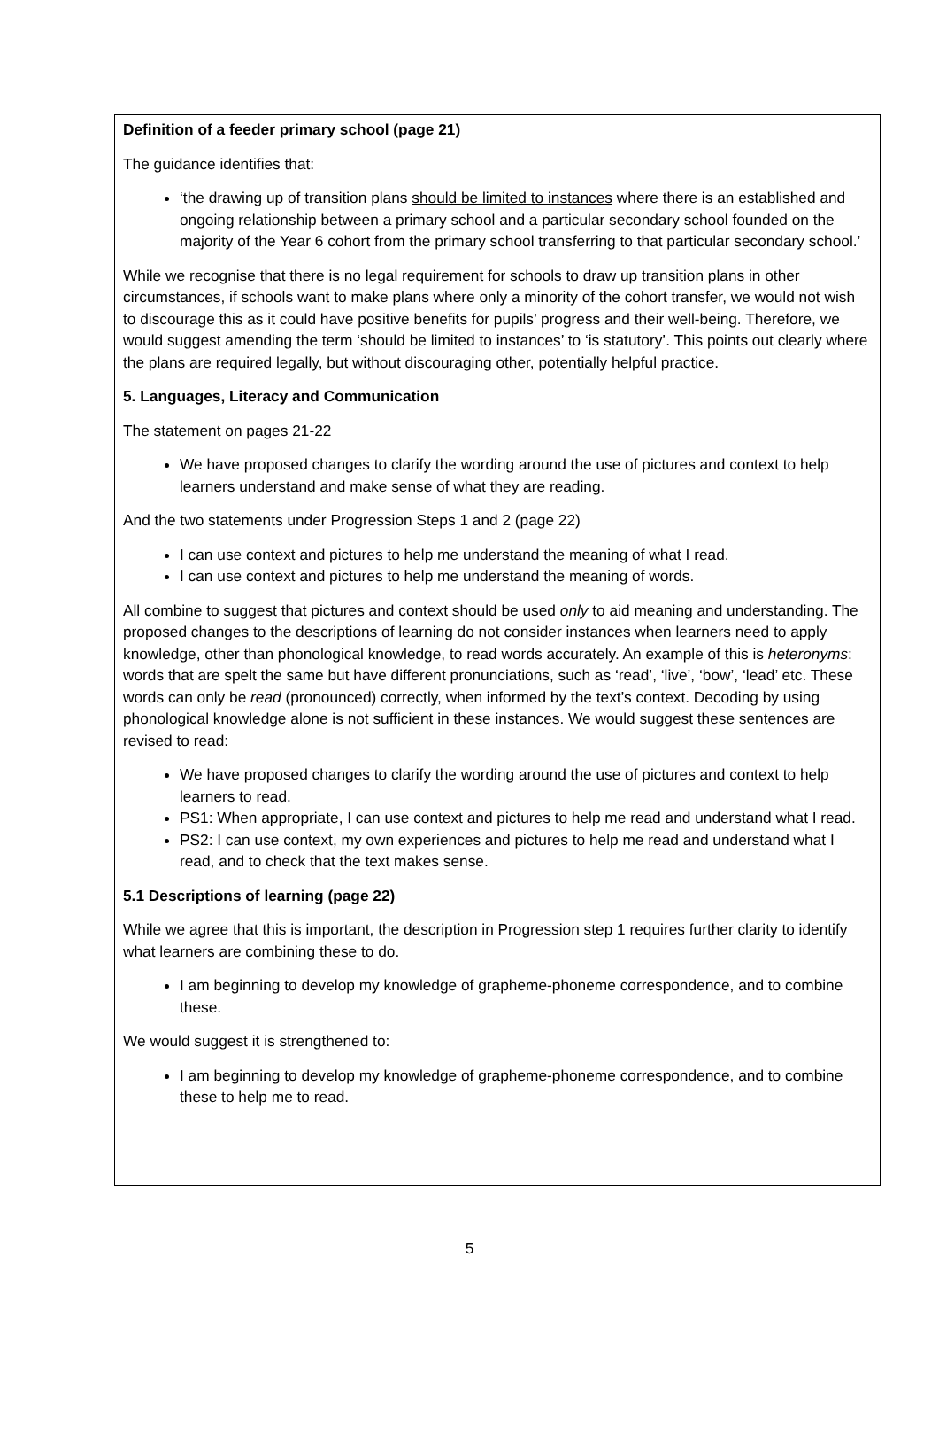Definition of a feeder primary school (page 21)
The guidance identifies that:
‘the drawing up of transition plans should be limited to instances where there is an established and ongoing relationship between a primary school and a particular secondary school founded on the majority of the Year 6 cohort from the primary school transferring to that particular secondary school.’
While we recognise that there is no legal requirement for schools to draw up transition plans in other circumstances, if schools want to make plans where only a minority of the cohort transfer, we would not wish to discourage this as it could have positive benefits for pupils’ progress and their well-being. Therefore, we would suggest amending the term ‘should be limited to instances’ to ‘is statutory’. This points out clearly where the plans are required legally, but without discouraging other, potentially helpful practice.
5. Languages, Literacy and Communication
The statement on pages 21-22
We have proposed changes to clarify the wording around the use of pictures and context to help learners understand and make sense of what they are reading.
And the two statements under Progression Steps 1 and 2 (page 22)
I can use context and pictures to help me understand the meaning of what I read.
I can use context and pictures to help me understand the meaning of words.
All combine to suggest that pictures and context should be used only to aid meaning and understanding. The proposed changes to the descriptions of learning do not consider instances when learners need to apply knowledge, other than phonological knowledge, to read words accurately. An example of this is heteronyms: words that are spelt the same but have different pronunciations, such as ‘read’, ‘live’, ‘bow’, ‘lead’ etc. These words can only be read (pronounced) correctly, when informed by the text’s context. Decoding by using phonological knowledge alone is not sufficient in these instances. We would suggest these sentences are revised to read:
We have proposed changes to clarify the wording around the use of pictures and context to help learners to read.
PS1: When appropriate, I can use context and pictures to help me read and understand what I read.
PS2: I can use context, my own experiences and pictures to help me read and understand what I read, and to check that the text makes sense.
5.1 Descriptions of learning (page 22)
While we agree that this is important, the description in Progression step 1 requires further clarity to identify what learners are combining these to do.
I am beginning to develop my knowledge of grapheme-phoneme correspondence, and to combine these.
We would suggest it is strengthened to:
I am beginning to develop my knowledge of grapheme-phoneme correspondence, and to combine these to help me to read.
5